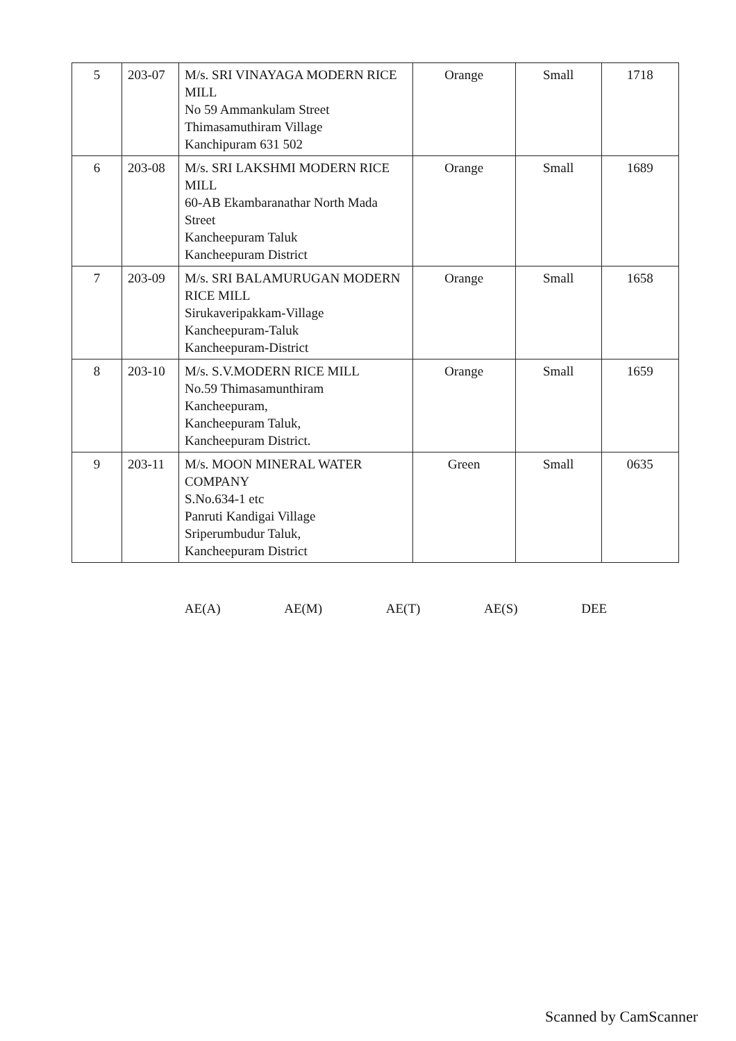| 5 | 203-07 | M/s. SRI VINAYAGA MODERN RICE MILL No 59 Ammankulam Street Thimasamuthiram Village Kanchipuram 631 502 | Orange | Small | 1718 |
| 6 | 203-08 | M/s. SRI LAKSHMI MODERN RICE MILL 60-AB Ekambaranathar North Mada Street Kancheepuram Taluk Kancheepuram District | Orange | Small | 1689 |
| 7 | 203-09 | M/s. SRI BALAMURUGAN MODERN RICE MILL Sirukaveripakkam-Village Kancheepuram-Taluk Kancheepuram-District | Orange | Small | 1658 |
| 8 | 203-10 | M/s. S.V.MODERN RICE MILL No.59 Thimasamunthiram Kancheepuram, Kancheepuram Taluk, Kancheepuram District. | Orange | Small | 1659 |
| 9 | 203-11 | M/s. MOON MINERAL WATER COMPANY S.No.634-1 etc Panruti Kandigai Village Sriperumbudur Taluk, Kancheepuram District | Green | Small | 0635 |
AE(A) AE(M) AE(T) AE(S) DEE
Scanned by CamScanner